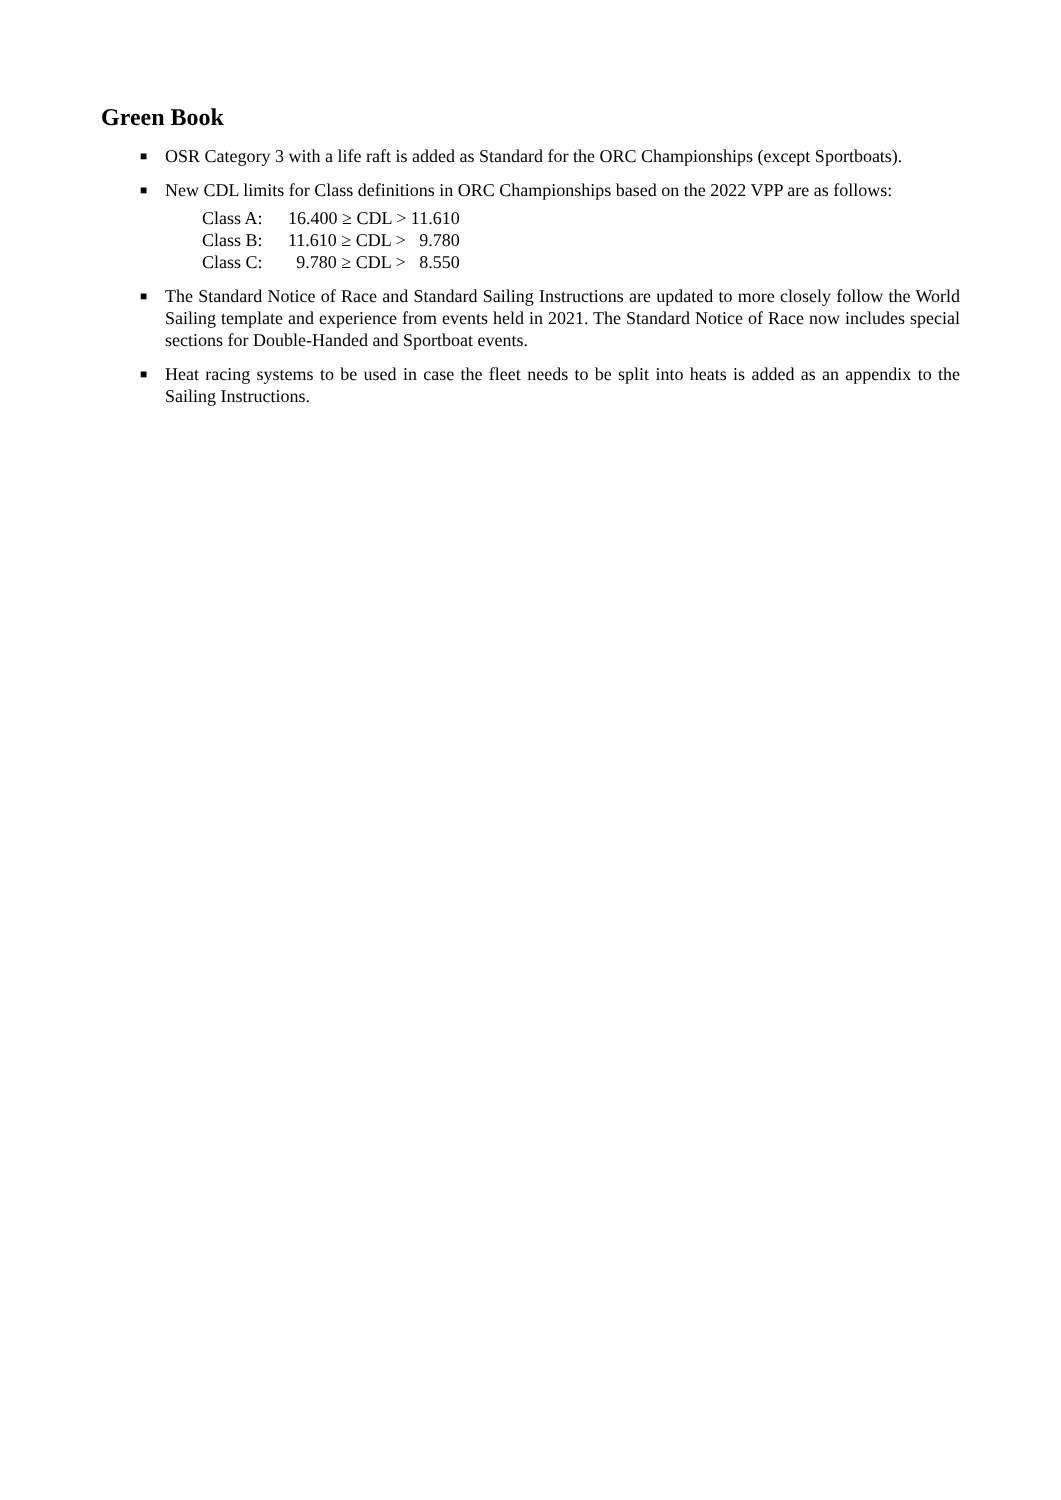Green Book
■ OSR Category 3 with a life raft is added as Standard for the ORC Championships (except Sportboats).
■ New CDL limits for Class definitions in ORC Championships based on the 2022 VPP are as follows:
| Class A: | 16.400 ≥ CDL > 11.610 |
| Class B: | 11.610 ≥ CDL > 9.780 |
| Class C: | 9.780 ≥ CDL > 8.550 |
■ The Standard Notice of Race and Standard Sailing Instructions are updated to more closely follow the World Sailing template and experience from events held in 2021. The Standard Notice of Race now includes special sections for Double-Handed and Sportboat events.
■ Heat racing systems to be used in case the fleet needs to be split into heats is added as an appendix to the Sailing Instructions.